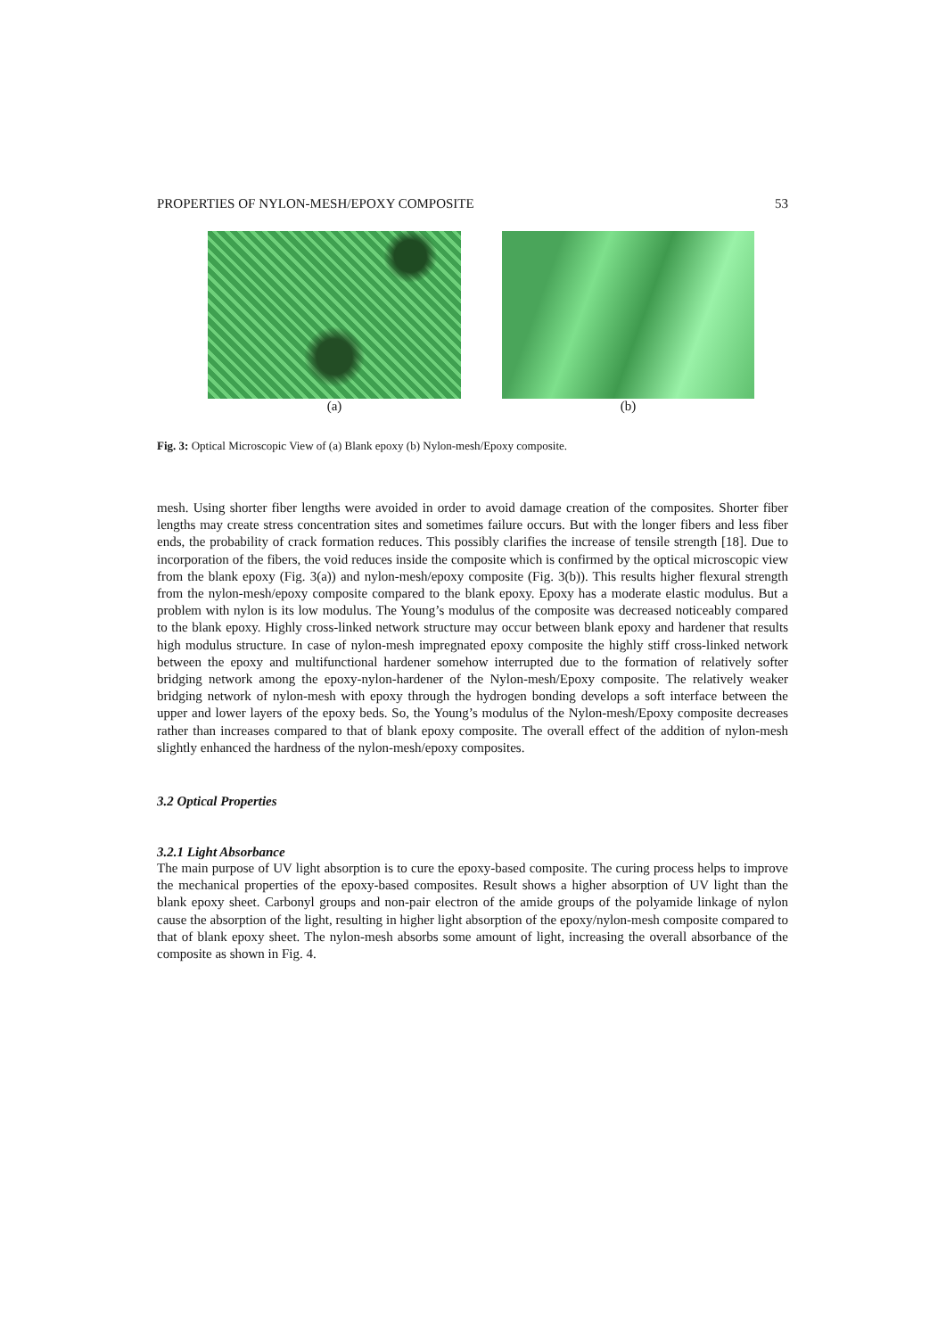PROPERTIES OF NYLON-MESH/EPOXY COMPOSITE 53
(a) (b)
Fig. 3: Optical Microscopic View of (a) Blank epoxy (b) Nylon-mesh/Epoxy composite.
mesh. Using shorter fiber lengths were avoided in order to avoid damage creation of the composites. Shorter fiber lengths may create stress concentration sites and sometimes failure occurs. But with the longer fibers and less fiber ends, the probability of crack formation reduces. This possibly clarifies the increase of tensile strength [18]. Due to incorporation of the fibers, the void reduces inside the composite which is confirmed by the optical microscopic view from the blank epoxy (Fig. 3(a)) and nylon-mesh/epoxy composite (Fig. 3(b)). This results higher flexural strength from the nylon-mesh/epoxy composite compared to the blank epoxy. Epoxy has a moderate elastic modulus. But a problem with nylon is its low modulus. The Young’s modulus of the composite was decreased noticeably compared to the blank epoxy. Highly cross-linked network structure may occur between blank epoxy and hardener that results high modulus structure. In case of nylon-mesh impregnated epoxy composite the highly stiff cross-linked network between the epoxy and multifunctional hardener somehow interrupted due to the formation of relatively softer bridging network among the epoxy-nylon-hardener of the Nylon-mesh/Epoxy composite. The relatively weaker bridging network of nylon-mesh with epoxy through the hydrogen bonding develops a soft interface between the upper and lower layers of the epoxy beds. So, the Young’s modulus of the Nylon-mesh/Epoxy composite decreases rather than increases compared to that of blank epoxy composite. The overall effect of the addition of nylon-mesh slightly enhanced the hardness of the nylon-mesh/epoxy composites.
3.2 Optical Properties
3.2.1 Light Absorbance
The main purpose of UV light absorption is to cure the epoxy-based composite. The curing process helps to improve the mechanical properties of the epoxy-based composites. Result shows a higher absorption of UV light than the blank epoxy sheet. Carbonyl groups and non-pair electron of the amide groups of the polyamide linkage of nylon cause the absorption of the light, resulting in higher light absorption of the epoxy/nylon-mesh composite compared to that of blank epoxy sheet. The nylon-mesh absorbs some amount of light, increasing the overall absorbance of the composite as shown in Fig. 4.